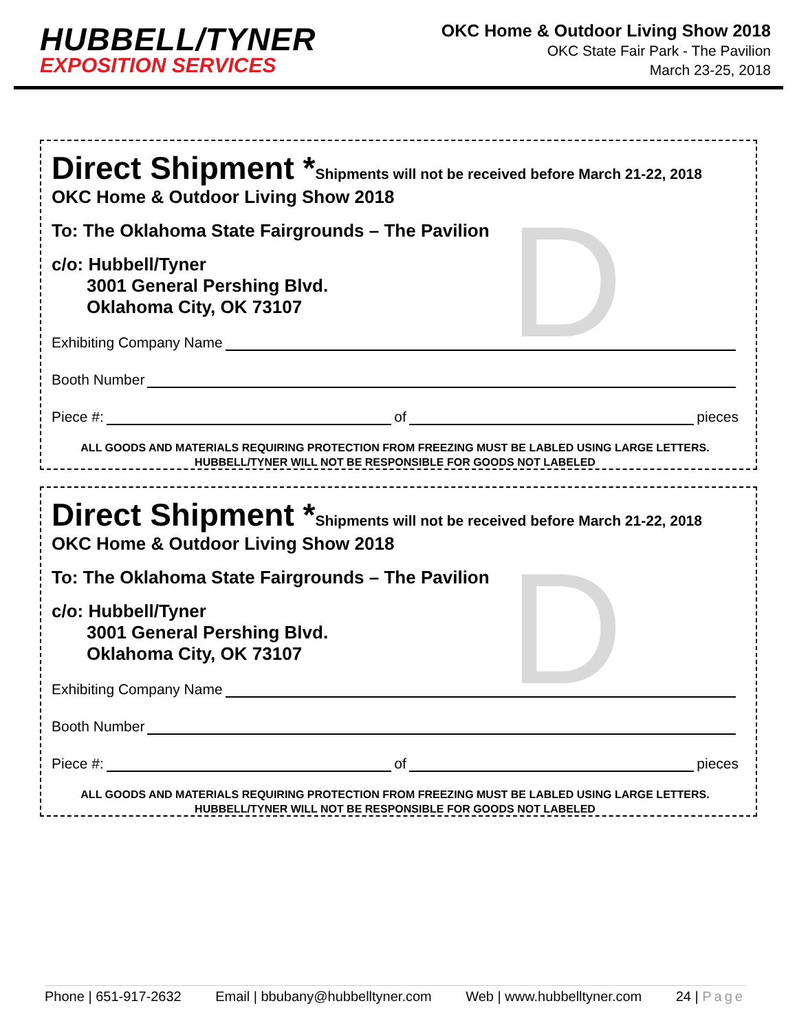HUBBELL/TYNER
EXPOSITION SERVICES
OKC Home & Outdoor Living Show 2018
OKC State Fair Park - The Pavilion
March 23-25, 2018
D
Direct Shipment *Shipments will not be received before March 21-22, 2018
OKC Home & Outdoor Living Show 2018
To: The Oklahoma State Fairgrounds – The Pavilion
c/o: Hubbell/Tyner
3001 General Pershing Blvd.
Oklahoma City, OK 73107
Exhibiting Company Name
Booth Number
Piece #: of pieces
ALL GOODS AND MATERIALS REQUIRING PROTECTION FROM FREEZING MUST BE LABLED USING LARGE LETTERS.
HUBBELL/TYNER WILL NOT BE RESPONSIBLE FOR GOODS NOT LABELED
D
Direct Shipment *Shipments will not be received before March 21-22, 2018
OKC Home & Outdoor Living Show 2018
To: The Oklahoma State Fairgrounds – The Pavilion
c/o: Hubbell/Tyner
3001 General Pershing Blvd.
Oklahoma City, OK 73107
Exhibiting Company Name
Booth Number
Piece #: of pieces
ALL GOODS AND MATERIALS REQUIRING PROTECTION FROM FREEZING MUST BE LABLED USING LARGE LETTERS.
HUBBELL/TYNER WILL NOT BE RESPONSIBLE FOR GOODS NOT LABELED
Phone | 651-917-2632 Email | bbubany@hubbelltyner.com Web | www.hubbelltyner.com 24 | Page